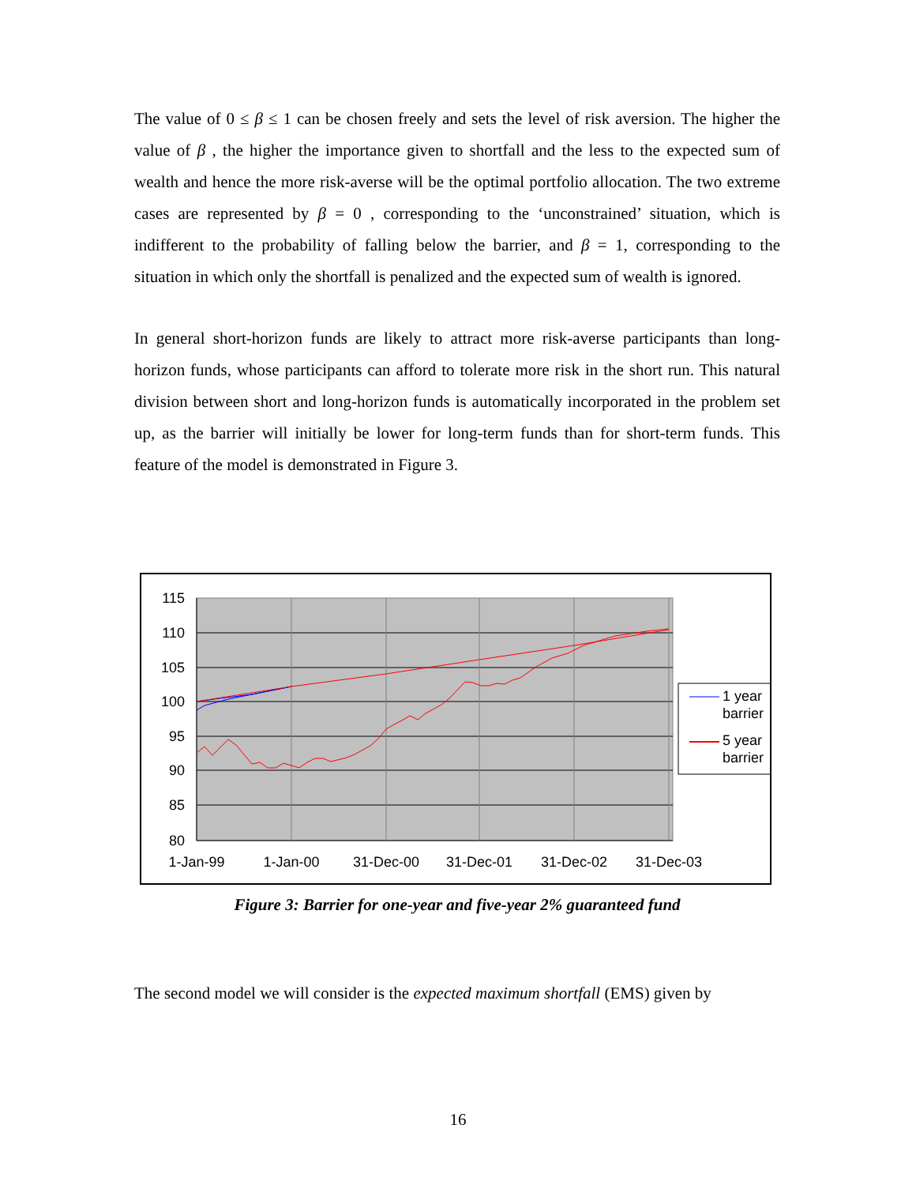The value of 0 ≤ β ≤ 1 can be chosen freely and sets the level of risk aversion. The higher the value of β , the higher the importance given to shortfall and the less to the expected sum of wealth and hence the more risk-averse will be the optimal portfolio allocation. The two extreme cases are represented by β = 0 , corresponding to the ‘unconstrained’ situation, which is indifferent to the probability of falling below the barrier, and β = 1, corresponding to the situation in which only the shortfall is penalized and the expected sum of wealth is ignored.
In general short-horizon funds are likely to attract more risk-averse participants than long-horizon funds, whose participants can afford to tolerate more risk in the short run. This natural division between short and long-horizon funds is automatically incorporated in the problem set up, as the barrier will initially be lower for long-term funds than for short-term funds. This feature of the model is demonstrated in Figure 3.
115
110
105
100
95
90
85
80
1-Jan-99
1-Jan-00
31-Dec-00
31-Dec-01
31-Dec-02
31-Dec-03
1 year
barrier
5 year
barrier
Figure 3: Barrier for one-year and five-year 2% guaranteed fund
The second model we will consider is the expected maximum shortfall (EMS) given by
16